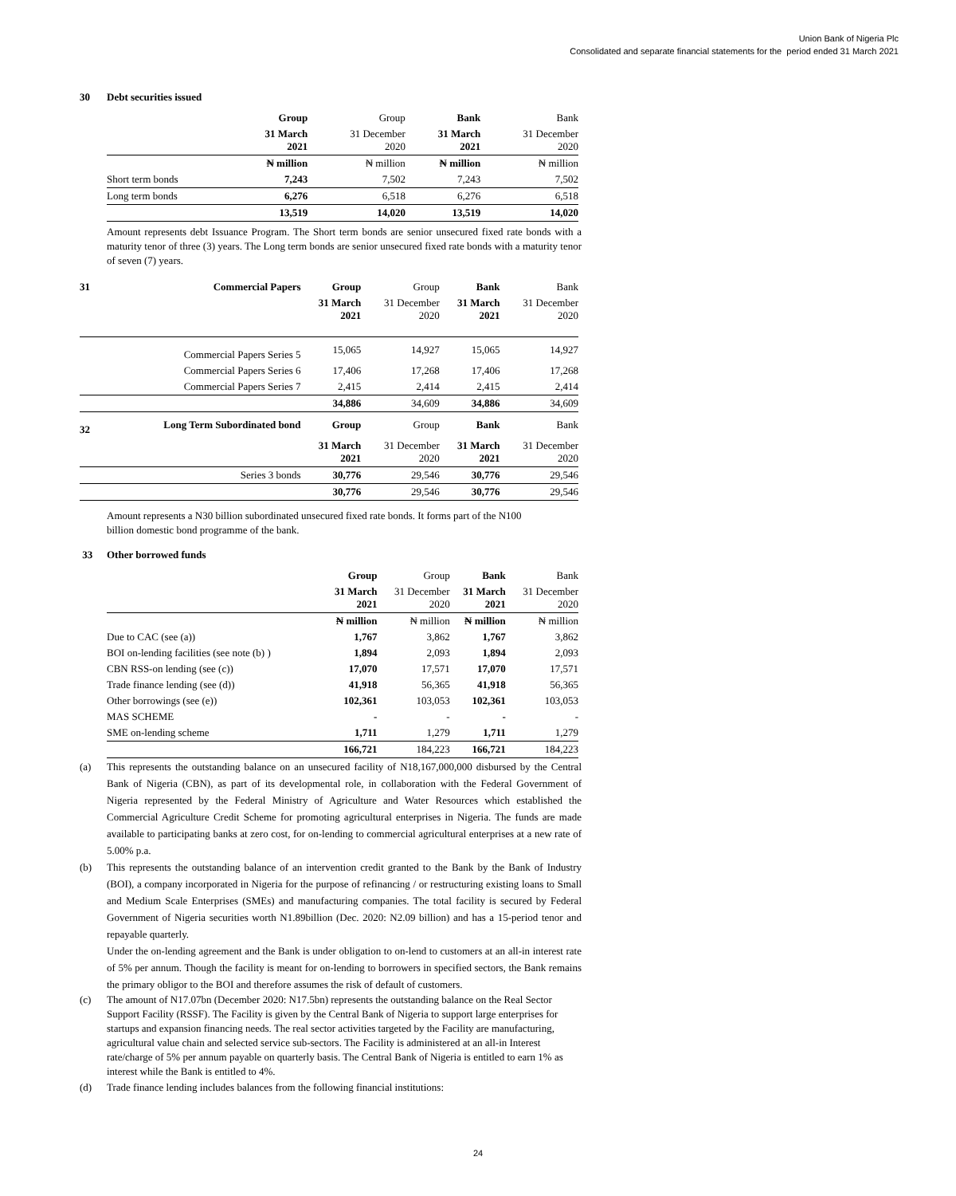Union Bank of Nigeria Plc
Consolidated and separate financial statements for the period ended 31 March 2021
30 Debt securities issued
| | Group | Group | Bank | Bank |
| | 31 March 2021 | 31 December 2020 | 31 March 2021 | 31 December 2020 |
| | ₦ million | ₦ million | ₦ million | ₦ million |
| Short term bonds | 7,243 | 7,502 | 7,243 | 7,502 |
| Long term bonds | 6,276 | 6,518 | 6,276 | 6,518 |
| | 13,519 | 14,020 | 13,519 | 14,020 |
Amount represents debt Issuance Program. The Short term bonds are senior unsecured fixed rate bonds with a maturity tenor of three (3) years. The Long term bonds are senior unsecured fixed rate bonds with a maturity tenor of seven (7) years.
| 31 | Commercial Papers | Group | Group | Bank | Bank |
| | | 31 March 2021 | 31 December 2020 | 31 March 2021 | 31 December 2020 |
| | Commercial Papers Series 5 | 15,065 | 14,927 | 15,065 | 14,927 |
| | Commercial Papers Series 6 | 17,406 | 17,268 | 17,406 | 17,268 |
| | Commercial Papers Series 7 | 2,415 | 2,414 | 2,415 | 2,414 |
| | | 34,886 | 34,609 | 34,886 | 34,609 |
| 32 | Long Term Subordinated bond | Group | Group | Bank | Bank |
| | | 31 March 2021 | 31 December 2020 | 31 March 2021 | 31 December 2020 |
| | Series 3 bonds | 30,776 | 29,546 | 30,776 | 29,546 |
| | | 30,776 | 29,546 | 30,776 | 29,546 |
Amount represents a N30 billion subordinated unsecured fixed rate bonds. It forms part of the N100
billion domestic bond programme of the bank.
33 Other borrowed funds
| | Group | Group | Bank | Bank |
| | 31 March 2021 | 31 December 2020 | 31 March 2021 | 31 December 2020 |
| | ₦ million | ₦ million | ₦ million | ₦ million |
| Due to CAC (see (a)) | 1,767 | 3,862 | 1,767 | 3,862 |
| BOI on-lending facilities (see note (b) ) | 1,894 | 2,093 | 1,894 | 2,093 |
| CBN RSS-on lending (see (c)) | 17,070 | 17,571 | 17,070 | 17,571 |
| Trade finance lending (see (d)) | 41,918 | 56,365 | 41,918 | 56,365 |
| Other borrowings (see (e)) | 102,361 | 103,053 | 102,361 | 103,053 |
| MAS SCHEME | - | - | - | - |
| SME on-lending scheme | 1,711 | 1,279 | 1,711 | 1,279 |
| | 166,721 | 184,223 | 166,721 | 184,223 |
(a) This represents the outstanding balance on an unsecured facility of N18,167,000,000 disbursed by the Central Bank of Nigeria (CBN), as part of its developmental role, in collaboration with the Federal Government of Nigeria represented by the Federal Ministry of Agriculture and Water Resources which established the Commercial Agriculture Credit Scheme for promoting agricultural enterprises in Nigeria. The funds are made available to participating banks at zero cost, for on-lending to commercial agricultural enterprises at a new rate of 5.00% p.a.
(b) This represents the outstanding balance of an intervention credit granted to the Bank by the Bank of Industry (BOI), a company incorporated in Nigeria for the purpose of refinancing / or restructuring existing loans to Small and Medium Scale Enterprises (SMEs) and manufacturing companies. The total facility is secured by Federal Government of Nigeria securities worth N1.89billion (Dec. 2020: N2.09 billion) and has a 15-period tenor and repayable quarterly.
Under the on-lending agreement and the Bank is under obligation to on-lend to customers at an all-in interest rate of 5% per annum. Though the facility is meant for on-lending to borrowers in specified sectors, the Bank remains the primary obligor to the BOI and therefore assumes the risk of default of customers.
(c) The amount of N17.07bn (December 2020: N17.5bn) represents the outstanding balance on the Real Sector Support Facility (RSSF). The Facility is given by the Central Bank of Nigeria to support large enterprises for startups and expansion financing needs. The real sector activities targeted by the Facility are manufacturing, agricultural value chain and selected service sub-sectors. The Facility is administered at an all-in Interest rate/charge of 5% per annum payable on quarterly basis. The Central Bank of Nigeria is entitled to earn 1% as interest while the Bank is entitled to 4%.
(d) Trade finance lending includes balances from the following financial institutions:
24